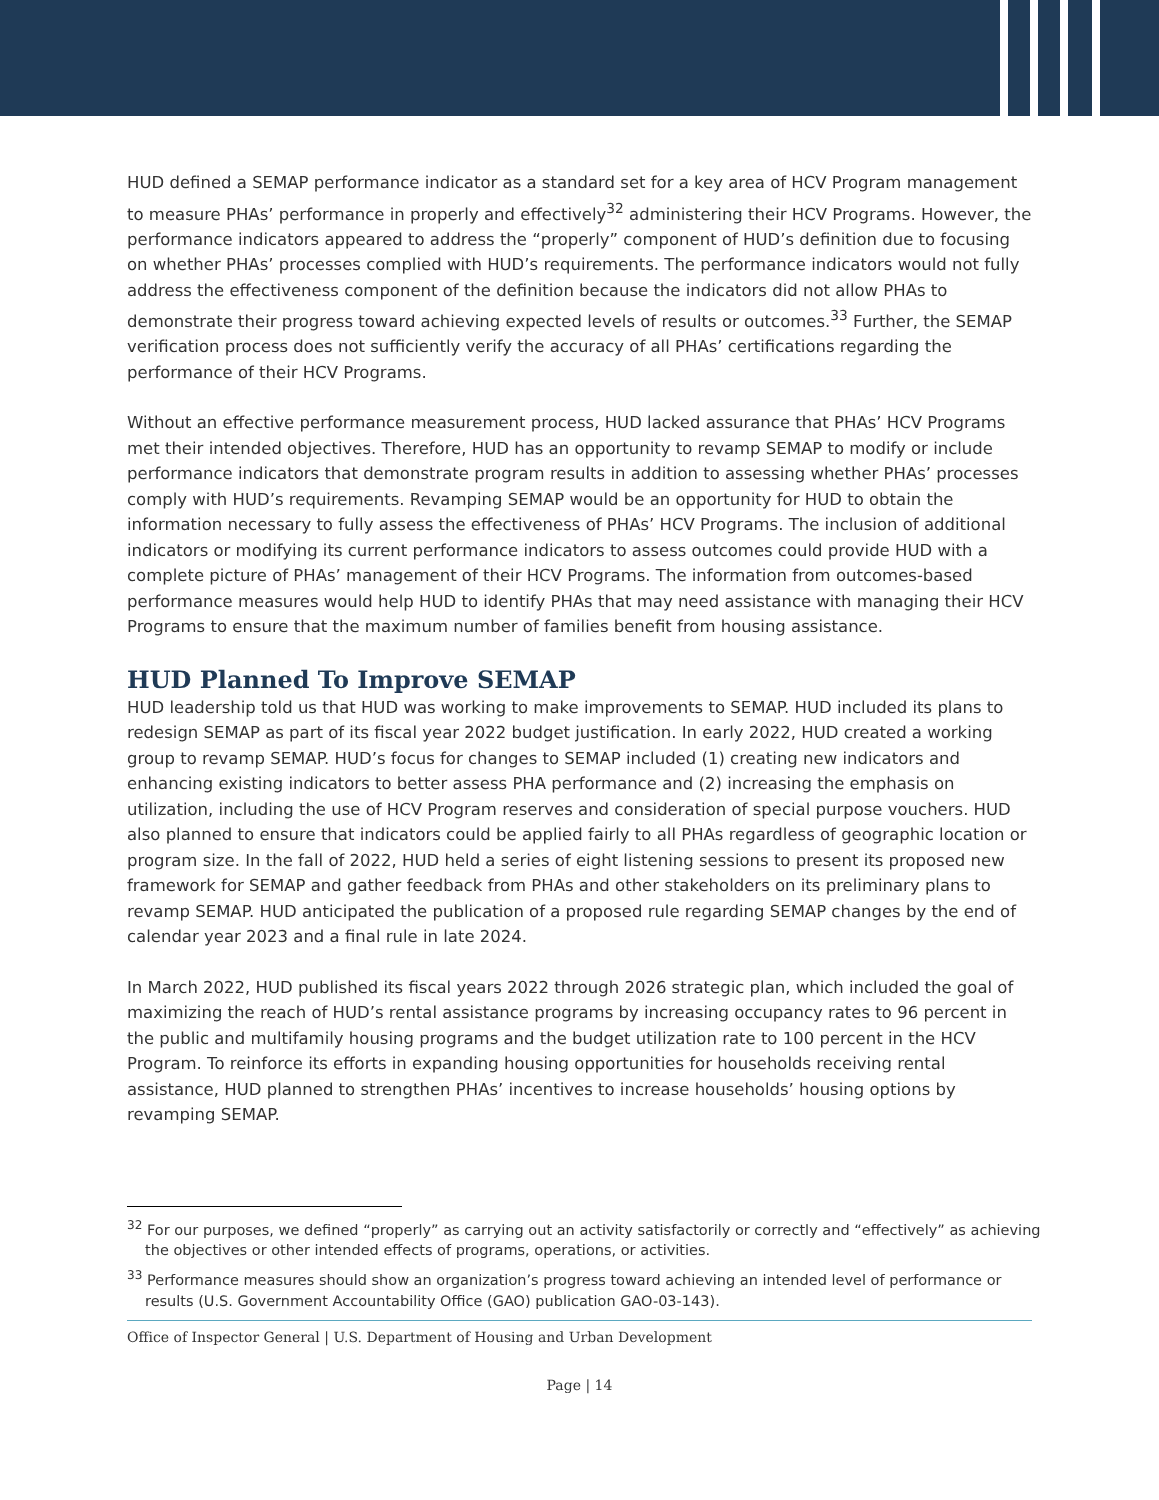HUD defined a SEMAP performance indicator as a standard set for a key area of HCV Program management to measure PHAs’ performance in properly and effectively<sup>32</sup> administering their HCV Programs. However, the performance indicators appeared to address the “properly” component of HUD’s definition due to focusing on whether PHAs’ processes complied with HUD’s requirements. The performance indicators would not fully address the effectiveness component of the definition because the indicators did not allow PHAs to demonstrate their progress toward achieving expected levels of results or outcomes.<sup>33</sup> Further, the SEMAP verification process does not sufficiently verify the accuracy of all PHAs’ certifications regarding the performance of their HCV Programs.
Without an effective performance measurement process, HUD lacked assurance that PHAs’ HCV Programs met their intended objectives. Therefore, HUD has an opportunity to revamp SEMAP to modify or include performance indicators that demonstrate program results in addition to assessing whether PHAs’ processes comply with HUD’s requirements. Revamping SEMAP would be an opportunity for HUD to obtain the information necessary to fully assess the effectiveness of PHAs’ HCV Programs. The inclusion of additional indicators or modifying its current performance indicators to assess outcomes could provide HUD with a complete picture of PHAs’ management of their HCV Programs. The information from outcomes-based performance measures would help HUD to identify PHAs that may need assistance with managing their HCV Programs to ensure that the maximum number of families benefit from housing assistance.
HUD Planned To Improve SEMAP
HUD leadership told us that HUD was working to make improvements to SEMAP. HUD included its plans to redesign SEMAP as part of its fiscal year 2022 budget justification. In early 2022, HUD created a working group to revamp SEMAP. HUD’s focus for changes to SEMAP included (1) creating new indicators and enhancing existing indicators to better assess PHA performance and (2) increasing the emphasis on utilization, including the use of HCV Program reserves and consideration of special purpose vouchers. HUD also planned to ensure that indicators could be applied fairly to all PHAs regardless of geographic location or program size. In the fall of 2022, HUD held a series of eight listening sessions to present its proposed new framework for SEMAP and gather feedback from PHAs and other stakeholders on its preliminary plans to revamp SEMAP. HUD anticipated the publication of a proposed rule regarding SEMAP changes by the end of calendar year 2023 and a final rule in late 2024.
In March 2022, HUD published its fiscal years 2022 through 2026 strategic plan, which included the goal of maximizing the reach of HUD’s rental assistance programs by increasing occupancy rates to 96 percent in the public and multifamily housing programs and the budget utilization rate to 100 percent in the HCV Program. To reinforce its efforts in expanding housing opportunities for households receiving rental assistance, HUD planned to strengthen PHAs’ incentives to increase households’ housing options by revamping SEMAP.
<sup>32</sup> For our purposes, we defined “properly” as carrying out an activity satisfactorily or correctly and “effectively” as achieving the objectives or other intended effects of programs, operations, or activities.
<sup>33</sup> Performance measures should show an organization’s progress toward achieving an intended level of performance or results (U.S. Government Accountability Office (GAO) publication GAO-03-143).
Office of Inspector General | U.S. Department of Housing and Urban Development
Page | 14